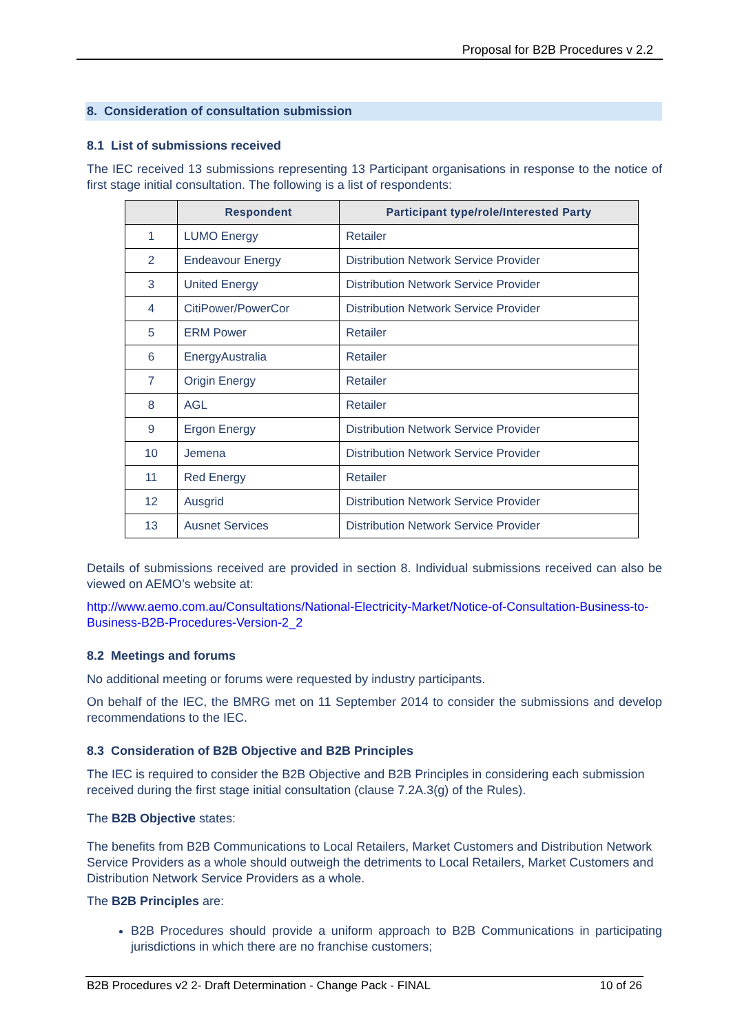Proposal for B2B Procedures v 2.2
8. Consideration of consultation submission
8.1 List of submissions received
The IEC received 13 submissions representing 13 Participant organisations in response to the notice of first stage initial consultation. The following is a list of respondents:
| | Respondent | Participant type/role/Interested Party |
| --- | --- | --- |
| 1 | LUMO Energy | Retailer |
| 2 | Endeavour Energy | Distribution Network Service Provider |
| 3 | United Energy | Distribution Network Service Provider |
| 4 | CitiPower/PowerCor | Distribution Network Service Provider |
| 5 | ERM Power | Retailer |
| 6 | EnergyAustralia | Retailer |
| 7 | Origin Energy | Retailer |
| 8 | AGL | Retailer |
| 9 | Ergon Energy | Distribution Network Service Provider |
| 10 | Jemena | Distribution Network Service Provider |
| 11 | Red Energy | Retailer |
| 12 | Ausgrid | Distribution Network Service Provider |
| 13 | Ausnet Services | Distribution Network Service Provider |
Details of submissions received are provided in section 8. Individual submissions received can also be viewed on AEMO’s website at:
http://www.aemo.com.au/Consultations/National-Electricity-Market/Notice-of-Consultation-Business-to-Business-B2B-Procedures-Version-2_2
8.2 Meetings and forums
No additional meeting or forums were requested by industry participants.
On behalf of the IEC, the BMRG met on 11 September 2014 to consider the submissions and develop recommendations to the IEC.
8.3 Consideration of B2B Objective and B2B Principles
The IEC is required to consider the B2B Objective and B2B Principles in considering each submission received during the first stage initial consultation (clause 7.2A.3(g) of the Rules).
The B2B Objective states:
The benefits from B2B Communications to Local Retailers, Market Customers and Distribution Network Service Providers as a whole should outweigh the detriments to Local Retailers, Market Customers and Distribution Network Service Providers as a whole.
The B2B Principles are:
B2B Procedures should provide a uniform approach to B2B Communications in participating jurisdictions in which there are no franchise customers;
B2B Procedures v2 2- Draft Determination - Change Pack - FINAL 10 of 26